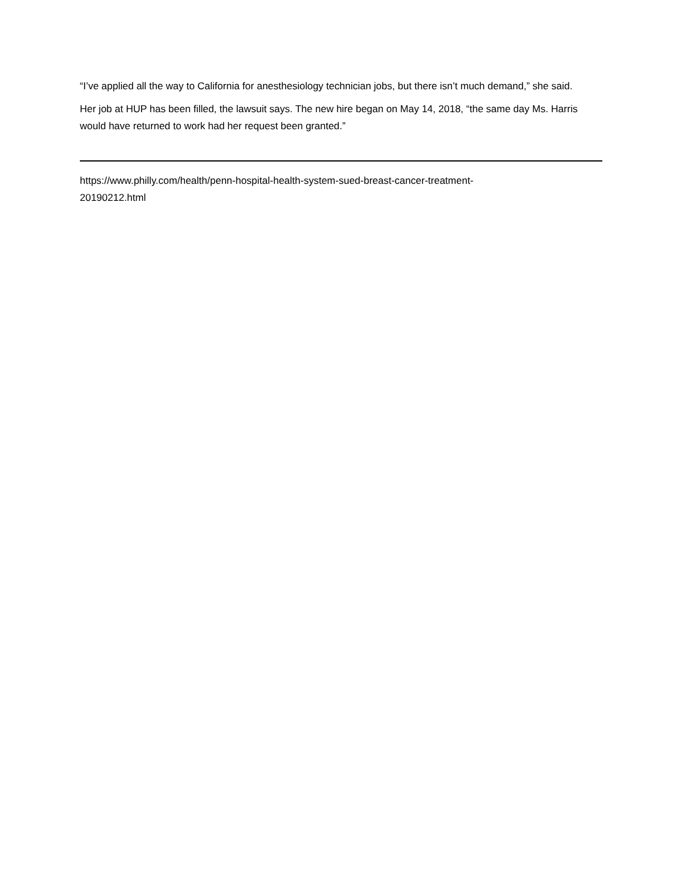“I’ve applied all the way to California for anesthesiology technician jobs, but there isn’t much demand,” she said.
Her job at HUP has been filled, the lawsuit says. The new hire began on May 14, 2018, “the same day Ms. Harris would have returned to work had her request been granted.”
https://www.philly.com/health/penn-hospital-health-system-sued-breast-cancer-treatment-
20190212.html